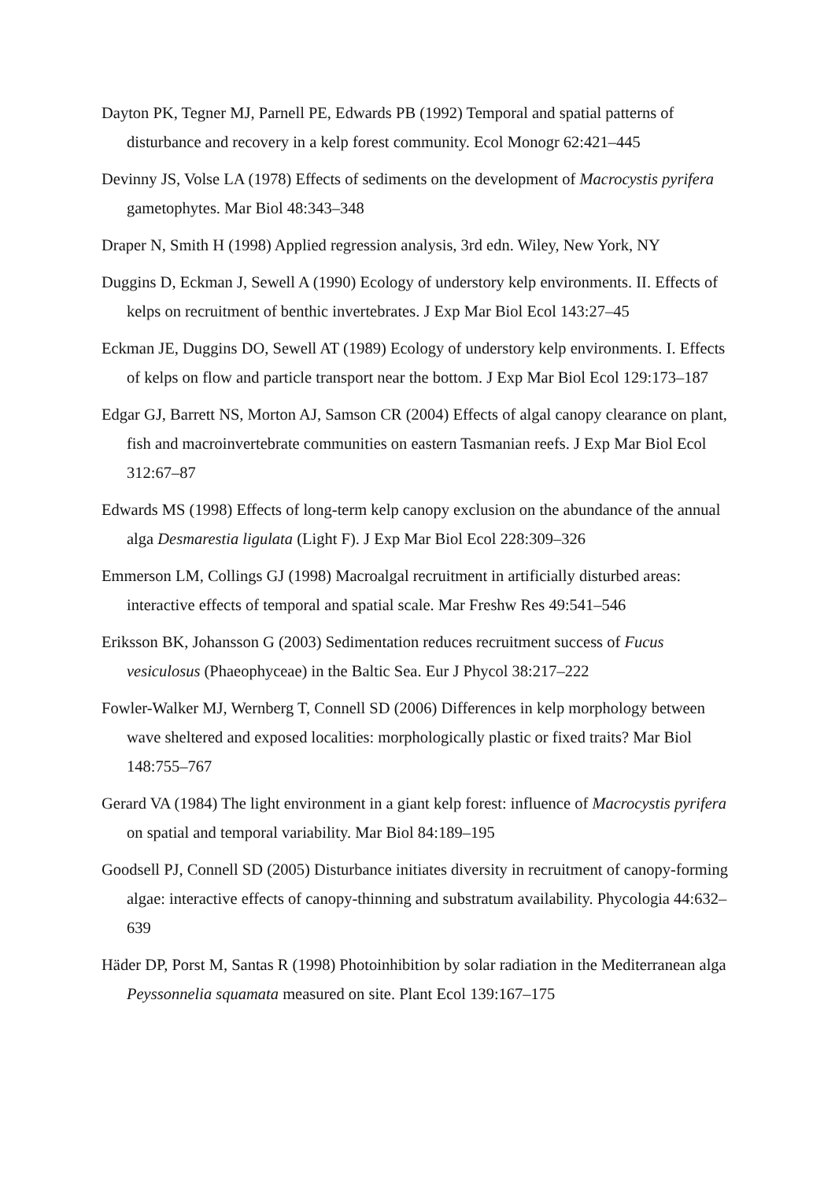Dayton PK, Tegner MJ, Parnell PE, Edwards PB (1992) Temporal and spatial patterns of disturbance and recovery in a kelp forest community. Ecol Monogr 62:421–445
Devinny JS, Volse LA (1978) Effects of sediments on the development of Macrocystis pyrifera gametophytes. Mar Biol 48:343–348
Draper N, Smith H (1998) Applied regression analysis, 3rd edn. Wiley, New York, NY
Duggins D, Eckman J, Sewell A (1990) Ecology of understory kelp environments. II. Effects of kelps on recruitment of benthic invertebrates. J Exp Mar Biol Ecol 143:27–45
Eckman JE, Duggins DO, Sewell AT (1989) Ecology of understory kelp environments. I. Effects of kelps on flow and particle transport near the bottom. J Exp Mar Biol Ecol 129:173–187
Edgar GJ, Barrett NS, Morton AJ, Samson CR (2004) Effects of algal canopy clearance on plant, fish and macroinvertebrate communities on eastern Tasmanian reefs. J Exp Mar Biol Ecol 312:67–87
Edwards MS (1998) Effects of long-term kelp canopy exclusion on the abundance of the annual alga Desmarestia ligulata (Light F). J Exp Mar Biol Ecol 228:309–326
Emmerson LM, Collings GJ (1998) Macroalgal recruitment in artificially disturbed areas: interactive effects of temporal and spatial scale. Mar Freshw Res 49:541–546
Eriksson BK, Johansson G (2003) Sedimentation reduces recruitment success of Fucus vesiculosus (Phaeophyceae) in the Baltic Sea. Eur J Phycol 38:217–222
Fowler-Walker MJ, Wernberg T, Connell SD (2006) Differences in kelp morphology between wave sheltered and exposed localities: morphologically plastic or fixed traits? Mar Biol 148:755–767
Gerard VA (1984) The light environment in a giant kelp forest: influence of Macrocystis pyrifera on spatial and temporal variability. Mar Biol 84:189–195
Goodsell PJ, Connell SD (2005) Disturbance initiates diversity in recruitment of canopy-forming algae: interactive effects of canopy-thinning and substratum availability. Phycologia 44:632–639
Häder DP, Porst M, Santas R (1998) Photoinhibition by solar radiation in the Mediterranean alga Peyssonnelia squamata measured on site. Plant Ecol 139:167–175